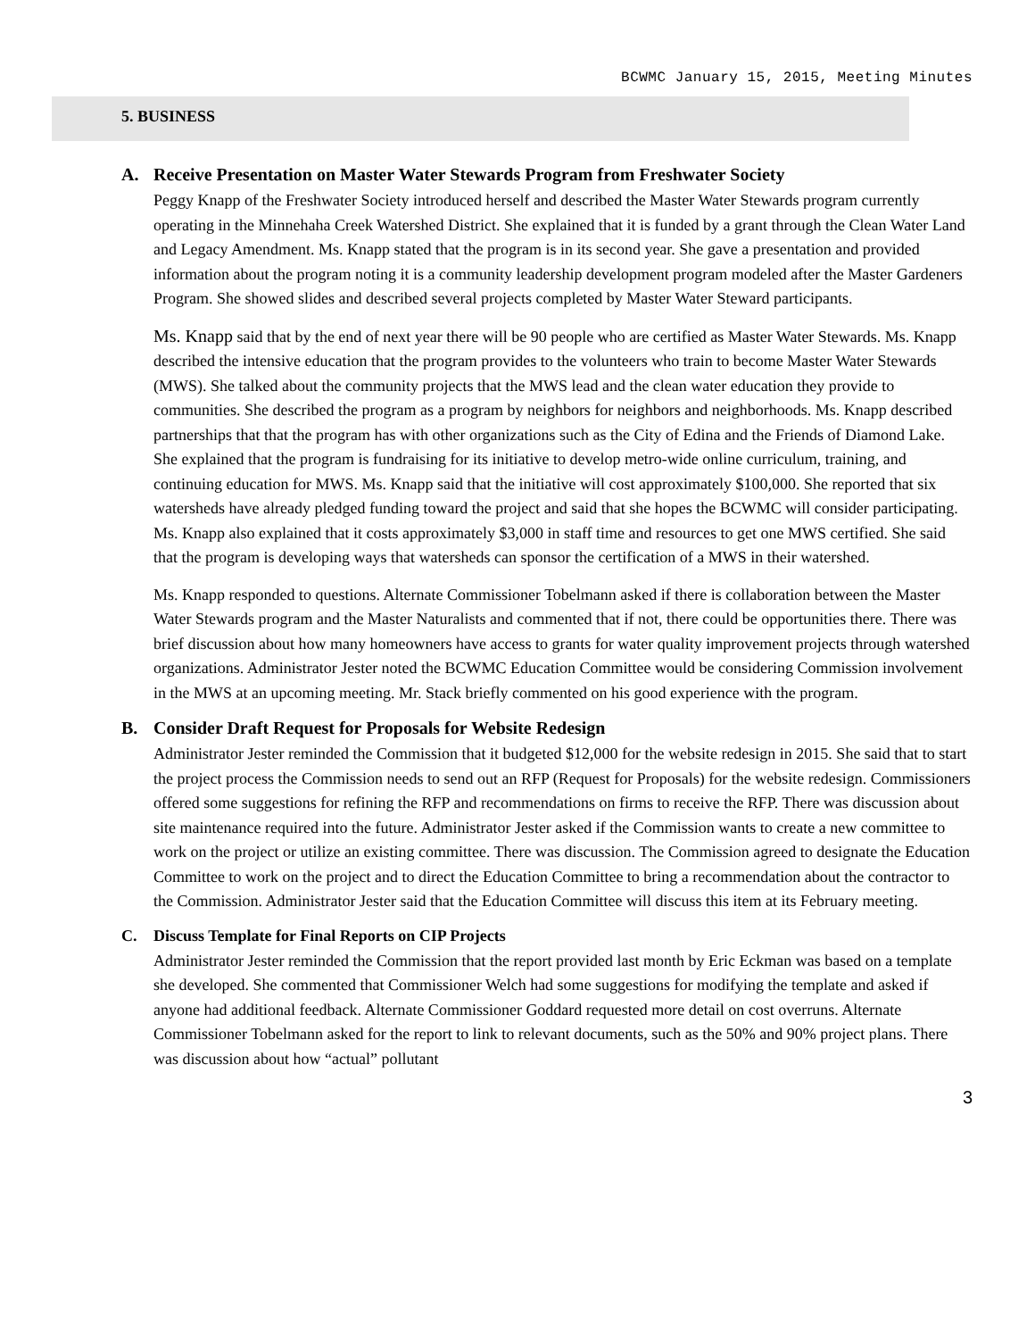BCWMC January 15, 2015, Meeting Minutes
5. BUSINESS
A. Receive Presentation on Master Water Stewards Program from Freshwater Society
Peggy Knapp of the Freshwater Society introduced herself and described the Master Water Stewards program currently operating in the Minnehaha Creek Watershed District. She explained that it is funded by a grant through the Clean Water Land and Legacy Amendment. Ms. Knapp stated that the program is in its second year. She gave a presentation and provided information about the program noting it is a community leadership development program modeled after the Master Gardeners Program. She showed slides and described several projects completed by Master Water Steward participants.
Ms. Knapp said that by the end of next year there will be 90 people who are certified as Master Water Stewards. Ms. Knapp described the intensive education that the program provides to the volunteers who train to become Master Water Stewards (MWS). She talked about the community projects that the MWS lead and the clean water education they provide to communities. She described the program as a program by neighbors for neighbors and neighborhoods. Ms. Knapp described partnerships that that the program has with other organizations such as the City of Edina and the Friends of Diamond Lake. She explained that the program is fundraising for its initiative to develop metro-wide online curriculum, training, and continuing education for MWS. Ms. Knapp said that the initiative will cost approximately $100,000. She reported that six watersheds have already pledged funding toward the project and said that she hopes the BCWMC will consider participating. Ms. Knapp also explained that it costs approximately $3,000 in staff time and resources to get one MWS certified. She said that the program is developing ways that watersheds can sponsor the certification of a MWS in their watershed.
Ms. Knapp responded to questions. Alternate Commissioner Tobelmann asked if there is collaboration between the Master Water Stewards program and the Master Naturalists and commented that if not, there could be opportunities there. There was brief discussion about how many homeowners have access to grants for water quality improvement projects through watershed organizations. Administrator Jester noted the BCWMC Education Committee would be considering Commission involvement in the MWS at an upcoming meeting. Mr. Stack briefly commented on his good experience with the program.
B. Consider Draft Request for Proposals for Website Redesign
Administrator Jester reminded the Commission that it budgeted $12,000 for the website redesign in 2015. She said that to start the project process the Commission needs to send out an RFP (Request for Proposals) for the website redesign. Commissioners offered some suggestions for refining the RFP and recommendations on firms to receive the RFP. There was discussion about site maintenance required into the future. Administrator Jester asked if the Commission wants to create a new committee to work on the project or utilize an existing committee. There was discussion. The Commission agreed to designate the Education Committee to work on the project and to direct the Education Committee to bring a recommendation about the contractor to the Commission. Administrator Jester said that the Education Committee will discuss this item at its February meeting.
C. Discuss Template for Final Reports on CIP Projects
Administrator Jester reminded the Commission that the report provided last month by Eric Eckman was based on a template she developed. She commented that Commissioner Welch had some suggestions for modifying the template and asked if anyone had additional feedback. Alternate Commissioner Goddard requested more detail on cost overruns. Alternate Commissioner Tobelmann asked for the report to link to relevant documents, such as the 50% and 90% project plans. There was discussion about how “actual” pollutant
3